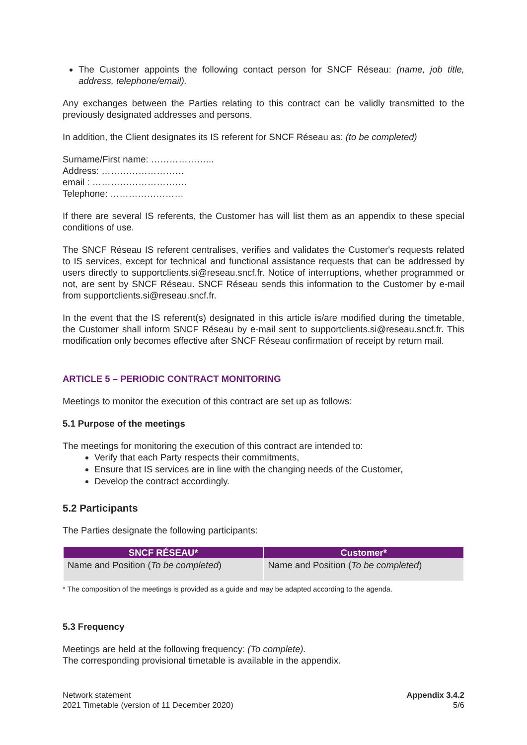The Customer appoints the following contact person for SNCF Réseau: (name, job title, address, telephone/email).
Any exchanges between the Parties relating to this contract can be validly transmitted to the previously designated addresses and persons.
In addition, the Client designates its IS referent for SNCF Réseau as: (to be completed)
Surname/First name: ………………...
Address: ………………………
email : ………………………….
Telephone: ……………………
If there are several IS referents, the Customer has will list them as an appendix to these special conditions of use.
The SNCF Réseau IS referent centralises, verifies and validates the Customer's requests related to IS services, except for technical and functional assistance requests that can be addressed by users directly to supportclients.si@reseau.sncf.fr. Notice of interruptions, whether programmed or not, are sent by SNCF Réseau. SNCF Réseau sends this information to the Customer by e-mail from supportclients.si@reseau.sncf.fr.
In the event that the IS referent(s) designated in this article is/are modified during the timetable, the Customer shall inform SNCF Réseau by e-mail sent to supportclients.si@reseau.sncf.fr. This modification only becomes effective after SNCF Réseau confirmation of receipt by return mail.
ARTICLE 5 – PERIODIC CONTRACT MONITORING
Meetings to monitor the execution of this contract are set up as follows:
5.1 Purpose of the meetings
The meetings for monitoring the execution of this contract are intended to:
Verify that each Party respects their commitments,
Ensure that IS services are in line with the changing needs of the Customer,
Develop the contract accordingly.
5.2 Participants
The Parties designate the following participants:
| SNCF RÉSEAU* | Customer* |
| --- | --- |
| Name and Position ( To be completed ) | Name and Position ( To be completed ) |
* The composition of the meetings is provided as a guide and may be adapted according to the agenda.
5.3 Frequency
Meetings are held at the following frequency: (To complete).
The corresponding provisional timetable is available in the appendix.
Network statement
2021 Timetable (version of 11 December 2020)
Appendix 3.4.2
5/6